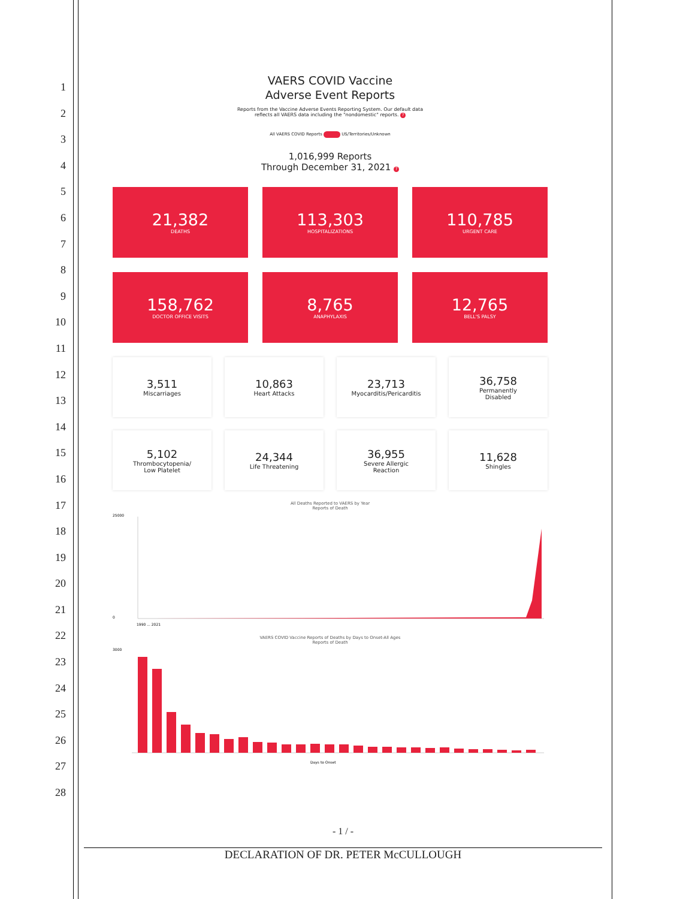1
2
3
4
5
6
7
8
9
10
11
12
13
14
15
16
17
18
19
20
21
22
23
24
25
26
27
28
VAERS COVID Vaccine
Adverse Event Reports
Reports from the Vaccine Adverse Events Reporting System. Our default data
reflects all VAERS data including the "nondomestic" reports. ?
All VAERS COVID Reports US/Territories/Unknown
1,016,999 Reports
Through December 31, 2021 ?
21,382
DEATHS
113,303
HOSPITALIZATIONS
110,785
URGENT CARE
158,762
DOCTOR OFFICE VISITS
8,765
ANAPHYLAXIS
12,765
BELL'S PALSY
3,511
Miscarriages
10,863
Heart Attacks
23,713
Myocarditis/Pericarditis
36,758
Permanently
Disabled
5,102
Thrombocytopenia/
Low Platelet
24,344
Life Threatening
36,955
Severe Allergic
Reaction
11,628
Shingles
All Deaths Reported to VAERS by Year
Reports of Death
25000
0
1990 ... 2021
VAERS COVID Vaccine Reports of Deaths by Days to Onset-All Ages
Reports of Death
3000
Days to Onset
- 1 / -
DECLARATION OF DR. PETER McCULLOUGH